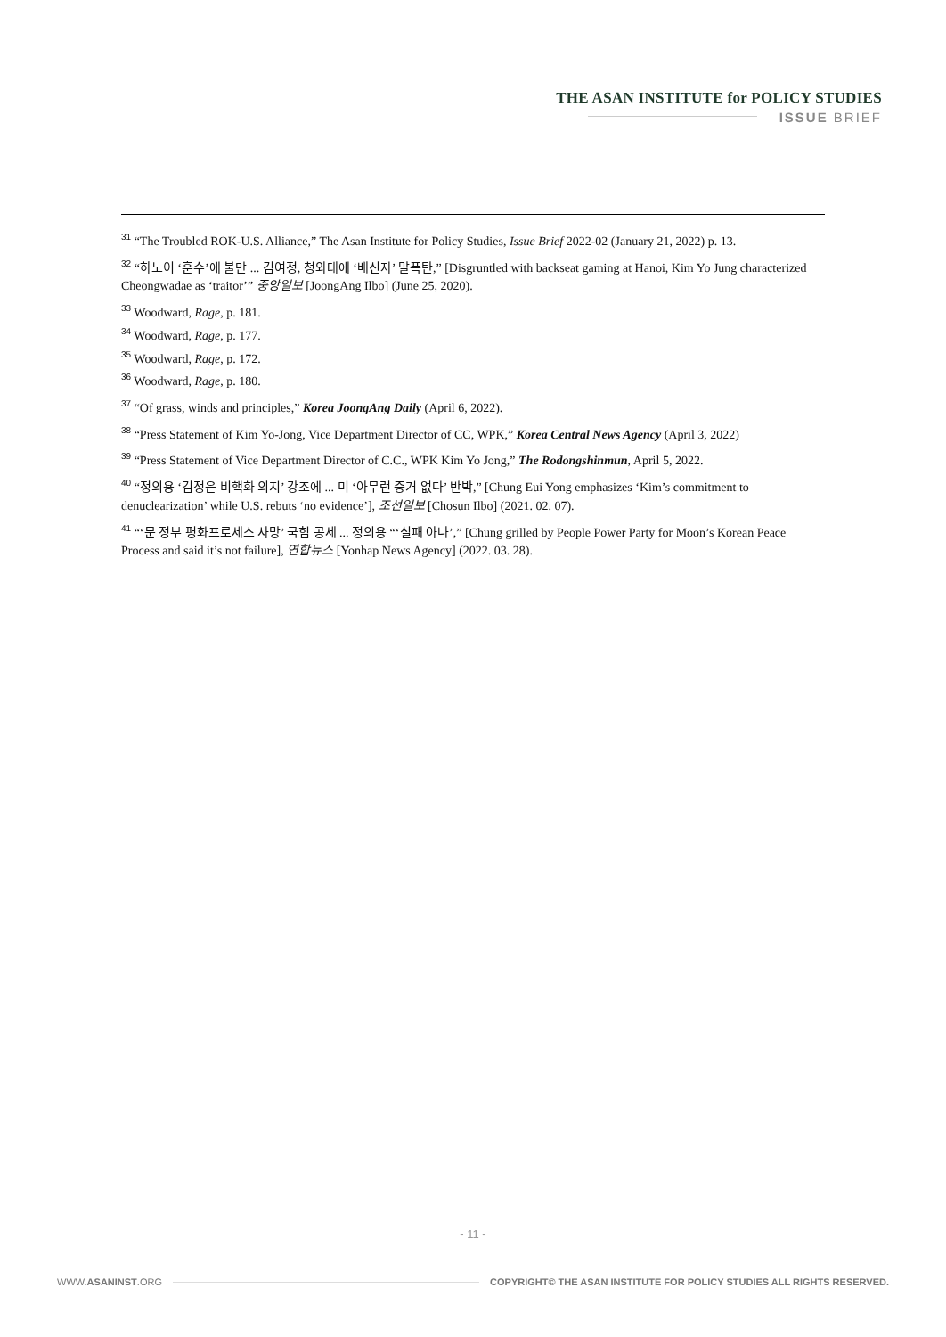THE ASAN INSTITUTE for POLICY STUDIES
ISSUE BRIEF
<sup>31</sup> “The Troubled ROK-U.S. Alliance,” The Asan Institute for Policy Studies, Issue Brief 2022-02 (January 21, 2022) p. 13.
<sup>32</sup> “하노이 ‘훈수’에 불만 ... 김여정, 청와대에 ‘배신자’ 말폭탄,” [Disgruntled with backseat gaming at Hanoi, Kim Yo Jung characterized Cheongwadae as ‘traitor’” 중앙일보 [JoongAng Ilbo] (June 25, 2020).
<sup>33</sup> Woodward, Rage, p. 181.
<sup>34</sup> Woodward, Rage, p. 177.
<sup>35</sup> Woodward, Rage, p. 172.
<sup>36</sup> Woodward, Rage, p. 180.
<sup>37</sup> “Of grass, winds and principles,” Korea JoongAng Daily (April 6, 2022).
<sup>38</sup> “Press Statement of Kim Yo-Jong, Vice Department Director of CC, WPK,” Korea Central News Agency (April 3, 2022)
<sup>39</sup> “Press Statement of Vice Department Director of C.C., WPK Kim Yo Jong,” The Rodongshinmun, April 5, 2022.
<sup>40</sup> “정의용 ‘김정은 비핵화 의지’ 강조에 ... 미 ‘아무런 증거 없다’ 반박,” [Chung Eui Yong emphasizes ‘Kim’s commitment to denuclearization’ while U.S. rebuts ‘no evidence’], 조선일보 [Chosun Ilbo] (2021. 02. 07).
<sup>41</sup> “‘문 정부 평화프로세스 사망’ 국힘 공세 ... 정의용 “‘실패 아나’,” [Chung grilled by People Power Party for Moon’s Korean Peace Process and said it’s not failure], 연합뉴스 [Yonhap News Agency] (2022. 03. 28).
- 11 -
WWW.ASANINST.ORG COPYRIGHT© THE ASAN INSTITUTE FOR POLICY STUDIES ALL RIGHTS RESERVED.